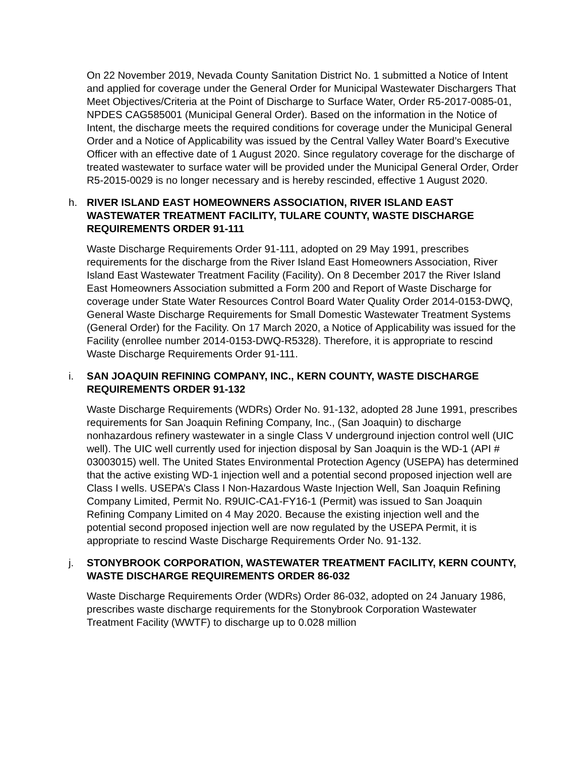On 22 November 2019, Nevada County Sanitation District No. 1 submitted a Notice of Intent and applied for coverage under the General Order for Municipal Wastewater Dischargers That Meet Objectives/Criteria at the Point of Discharge to Surface Water, Order R5-2017-0085-01, NPDES CAG585001 (Municipal General Order). Based on the information in the Notice of Intent, the discharge meets the required conditions for coverage under the Municipal General Order and a Notice of Applicability was issued by the Central Valley Water Board’s Executive Officer with an effective date of 1 August 2020. Since regulatory coverage for the discharge of treated wastewater to surface water will be provided under the Municipal General Order, Order R5-2015-0029 is no longer necessary and is hereby rescinded, effective 1 August 2020.
h.
RIVER ISLAND EAST HOMEOWNERS ASSOCIATION, RIVER ISLAND EAST WASTEWATER TREATMENT FACILITY, TULARE COUNTY, WASTE DISCHARGE REQUIREMENTS ORDER 91-111
Waste Discharge Requirements Order 91-111, adopted on 29 May 1991, prescribes requirements for the discharge from the River Island East Homeowners Association, River Island East Wastewater Treatment Facility (Facility). On 8 December 2017 the River Island East Homeowners Association submitted a Form 200 and Report of Waste Discharge for coverage under State Water Resources Control Board Water Quality Order 2014-0153-DWQ, General Waste Discharge Requirements for Small Domestic Wastewater Treatment Systems (General Order) for the Facility. On 17 March 2020, a Notice of Applicability was issued for the Facility (enrollee number 2014-0153-DWQ-R5328). Therefore, it is appropriate to rescind Waste Discharge Requirements Order 91-111.
i.
SAN JOAQUIN REFINING COMPANY, INC., KERN COUNTY, WASTE DISCHARGE REQUIREMENTS ORDER 91-132
Waste Discharge Requirements (WDRs) Order No. 91-132, adopted 28 June 1991, prescribes requirements for San Joaquin Refining Company, Inc., (San Joaquin) to discharge nonhazardous refinery wastewater in a single Class V underground injection control well (UIC well). The UIC well currently used for injection disposal by San Joaquin is the WD-1 (API # 03003015) well. The United States Environmental Protection Agency (USEPA) has determined that the active existing WD-1 injection well and a potential second proposed injection well are Class I wells. USEPA’s Class I Non-Hazardous Waste Injection Well, San Joaquin Refining Company Limited, Permit No. R9UIC-CA1-FY16-1 (Permit) was issued to San Joaquin Refining Company Limited on 4 May 2020. Because the existing injection well and the potential second proposed injection well are now regulated by the USEPA Permit, it is appropriate to rescind Waste Discharge Requirements Order No. 91-132.
j.
STONYBROOK CORPORATION, WASTEWATER TREATMENT FACILITY, KERN COUNTY, WASTE DISCHARGE REQUIREMENTS ORDER 86-032
Waste Discharge Requirements Order (WDRs) Order 86-032, adopted on 24 January 1986, prescribes waste discharge requirements for the Stonybrook Corporation Wastewater Treatment Facility (WWTF) to discharge up to 0.028 million